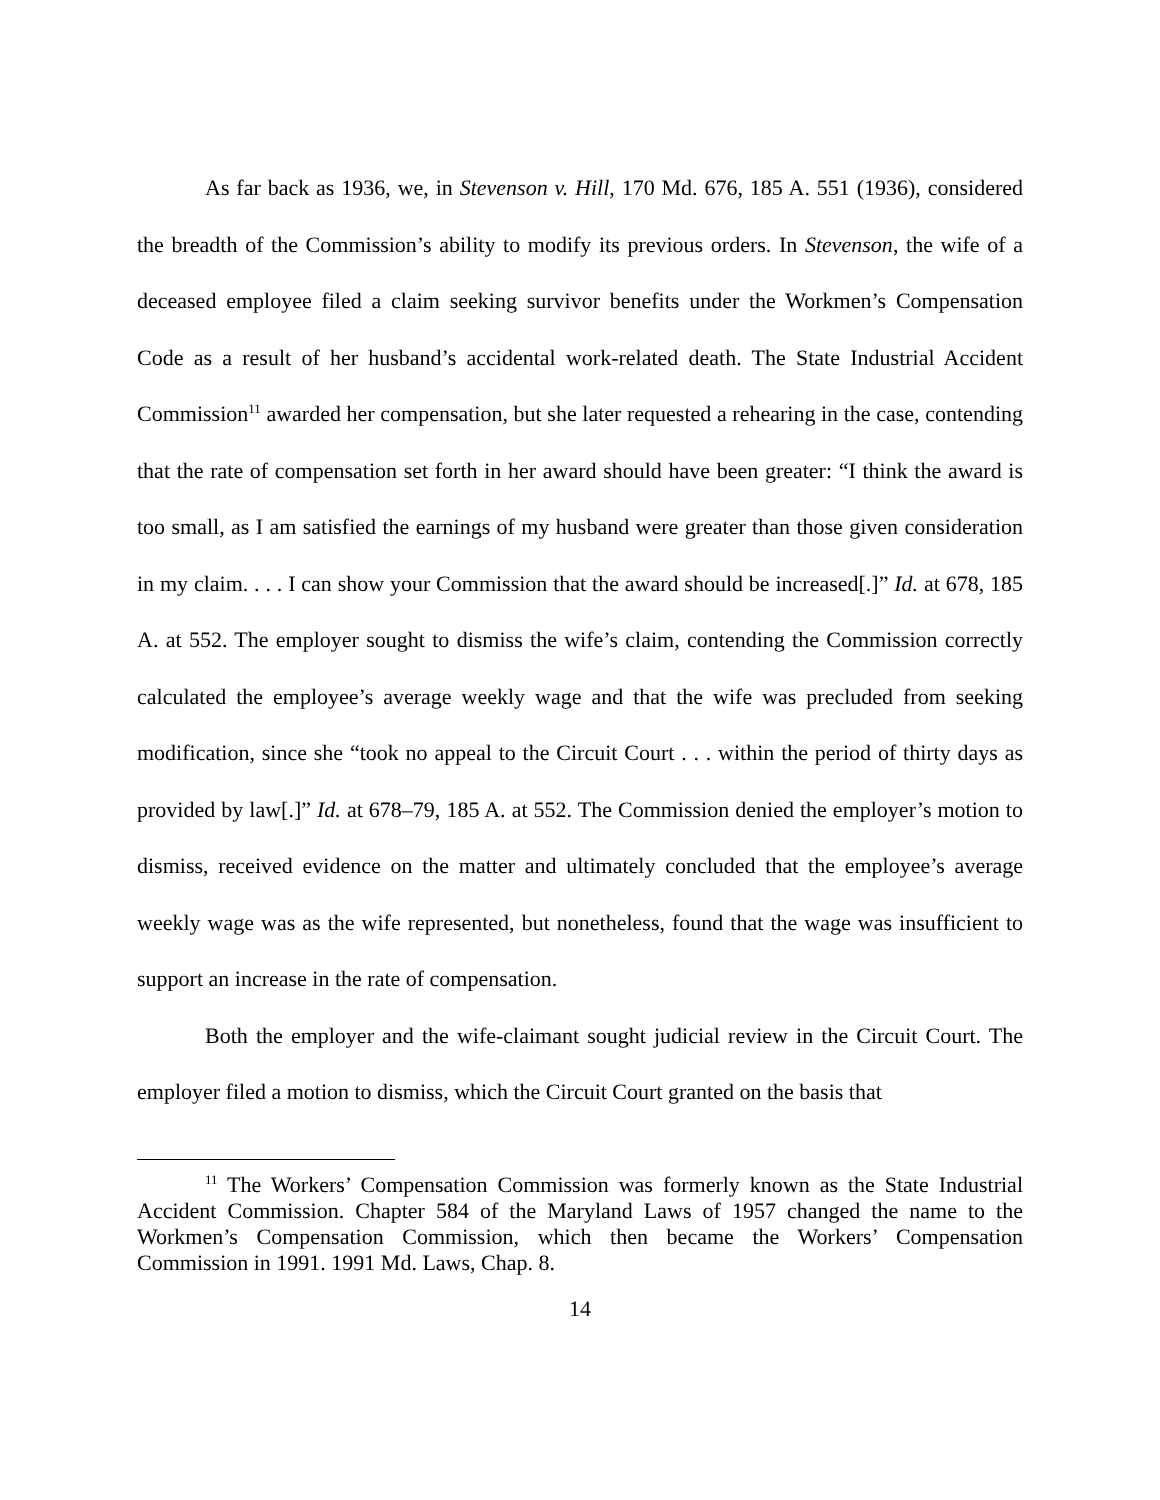As far back as 1936, we, in Stevenson v. Hill, 170 Md. 676, 185 A. 551 (1936), considered the breadth of the Commission’s ability to modify its previous orders. In Stevenson, the wife of a deceased employee filed a claim seeking survivor benefits under the Workmen’s Compensation Code as a result of her husband’s accidental work-related death. The State Industrial Accident Commission<sup>11</sup> awarded her compensation, but she later requested a rehearing in the case, contending that the rate of compensation set forth in her award should have been greater: “I think the award is too small, as I am satisfied the earnings of my husband were greater than those given consideration in my claim. . . . I can show your Commission that the award should be increased[.]” Id. at 678, 185 A. at 552. The employer sought to dismiss the wife’s claim, contending the Commission correctly calculated the employee’s average weekly wage and that the wife was precluded from seeking modification, since she “took no appeal to the Circuit Court . . . within the period of thirty days as provided by law[.]” Id. at 678–79, 185 A. at 552. The Commission denied the employer’s motion to dismiss, received evidence on the matter and ultimately concluded that the employee’s average weekly wage was as the wife represented, but nonetheless, found that the wage was insufficient to support an increase in the rate of compensation.
Both the employer and the wife-claimant sought judicial review in the Circuit Court. The employer filed a motion to dismiss, which the Circuit Court granted on the basis that
<sup>11</sup> The Workers’ Compensation Commission was formerly known as the State Industrial Accident Commission. Chapter 584 of the Maryland Laws of 1957 changed the name to the Workmen’s Compensation Commission, which then became the Workers’ Compensation Commission in 1991. 1991 Md. Laws, Chap. 8.
14